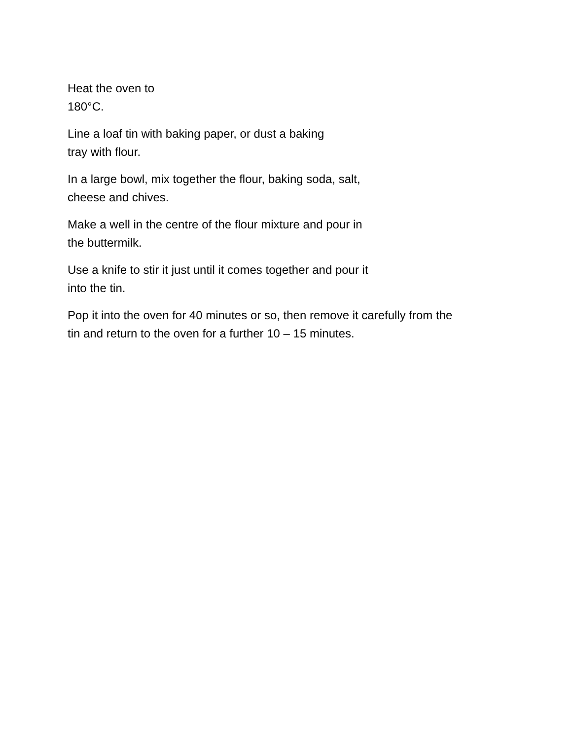Heat the oven to
180°C.
Line a loaf tin with baking paper, or dust a baking
tray with flour.
In a large bowl, mix together the flour, baking soda, salt,
cheese and chives.
Make a well in the centre of the flour mixture and pour in
the buttermilk.
Use a knife to stir it just until it comes together and pour it
into the tin.
Pop it into the oven for 40 minutes or so, then remove it carefully from the
tin and return to the oven for a further 10 – 15 minutes.